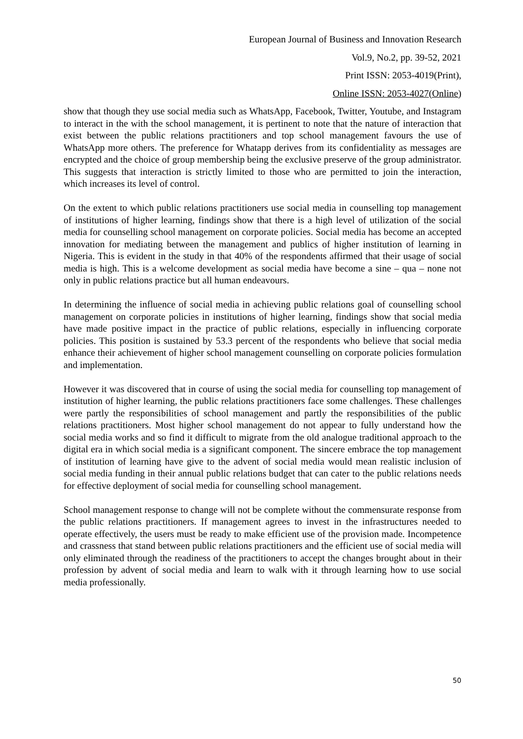European Journal of Business and Innovation Research
Vol.9, No.2, pp. 39-52, 2021
Print ISSN: 2053-4019(Print),
Online ISSN: 2053-4027(Online)
show that though they use social media such as WhatsApp, Facebook, Twitter, Youtube, and Instagram to interact in the with the school management, it is pertinent to note that the nature of interaction that exist between the public relations practitioners and top school management favours the use of WhatsApp more others. The preference for Whatapp derives from its confidentiality as messages are encrypted and the choice of group membership being the exclusive preserve of the group administrator. This suggests that interaction is strictly limited to those who are permitted to join the interaction, which increases its level of control.
On the extent to which public relations practitioners use social media in counselling top management of institutions of higher learning, findings show that there is a high level of utilization of the social media for counselling school management on corporate policies. Social media has become an accepted innovation for mediating between the management and publics of higher institution of learning in Nigeria. This is evident in the study in that 40% of the respondents affirmed that their usage of social media is high. This is a welcome development as social media have become a sine – qua – none not only in public relations practice but all human endeavours.
In determining the influence of social media in achieving public relations goal of counselling school management on corporate policies in institutions of higher learning, findings show that social media have made positive impact in the practice of public relations, especially in influencing corporate policies. This position is sustained by 53.3 percent of the respondents who believe that social media enhance their achievement of higher school management counselling on corporate policies formulation and implementation.
However it was discovered that in course of using the social media for counselling top management of institution of higher learning, the public relations practitioners face some challenges. These challenges were partly the responsibilities of school management and partly the responsibilities of the public relations practitioners. Most higher school management do not appear to fully understand how the social media works and so find it difficult to migrate from the old analogue traditional approach to the digital era in which social media is a significant component. The sincere embrace the top management of institution of learning have give to the advent of social media would mean realistic inclusion of social media funding in their annual public relations budget that can cater to the public relations needs for effective deployment of social media for counselling school management.
School management response to change will not be complete without the commensurate response from the public relations practitioners. If management agrees to invest in the infrastructures needed to operate effectively, the users must be ready to make efficient use of the provision made. Incompetence and crassness that stand between public relations practitioners and the efficient use of social media will only eliminated through the readiness of the practitioners to accept the changes brought about in their profession by advent of social media and learn to walk with it through learning how to use social media professionally.
50